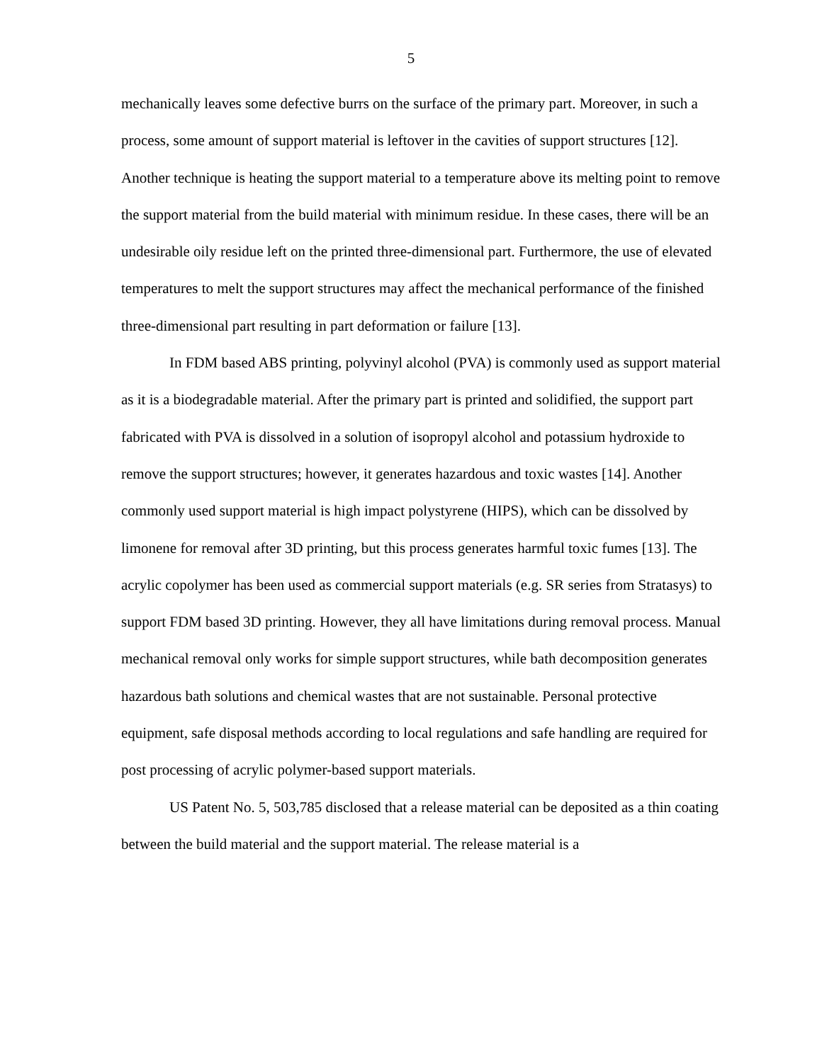5
mechanically leaves some defective burrs on the surface of the primary part. Moreover, in such a process, some amount of support material is leftover in the cavities of support structures [12]. Another technique is heating the support material to a temperature above its melting point to remove the support material from the build material with minimum residue. In these cases, there will be an undesirable oily residue left on the printed three-dimensional part. Furthermore, the use of elevated temperatures to melt the support structures may affect the mechanical performance of the finished three-dimensional part resulting in part deformation or failure [13].
In FDM based ABS printing, polyvinyl alcohol (PVA) is commonly used as support material as it is a biodegradable material. After the primary part is printed and solidified, the support part fabricated with PVA is dissolved in a solution of isopropyl alcohol and potassium hydroxide to remove the support structures; however, it generates hazardous and toxic wastes [14]. Another commonly used support material is high impact polystyrene (HIPS), which can be dissolved by limonene for removal after 3D printing, but this process generates harmful toxic fumes [13]. The acrylic copolymer has been used as commercial support materials (e.g. SR series from Stratasys) to support FDM based 3D printing. However, they all have limitations during removal process. Manual mechanical removal only works for simple support structures, while bath decomposition generates hazardous bath solutions and chemical wastes that are not sustainable. Personal protective equipment, safe disposal methods according to local regulations and safe handling are required for post processing of acrylic polymer-based support materials.
US Patent No. 5, 503,785 disclosed that a release material can be deposited as a thin coating between the build material and the support material. The release material is a